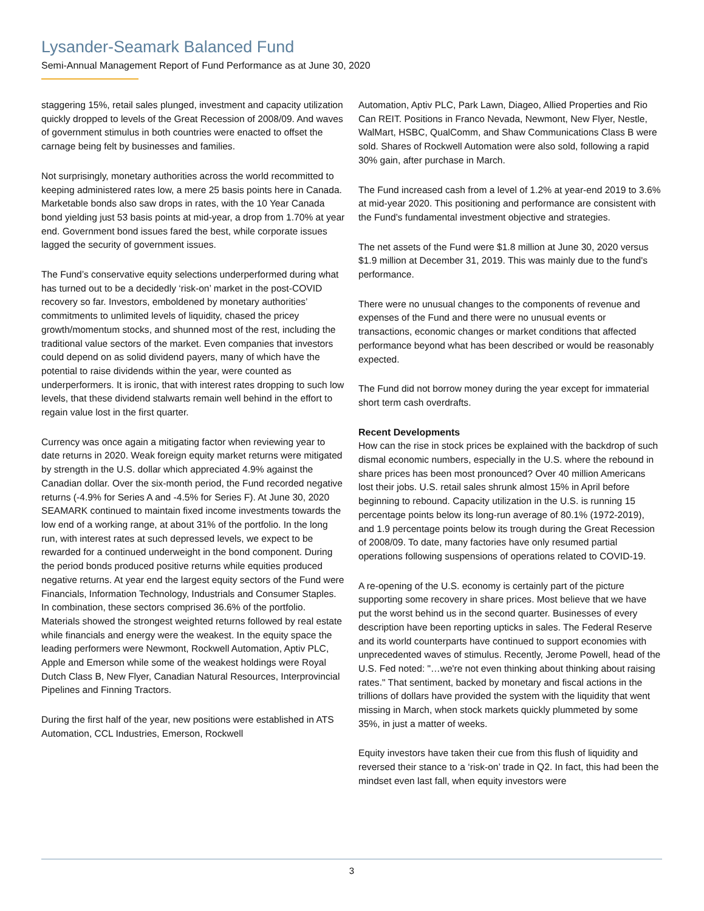Lysander-Seamark Balanced Fund
Semi-Annual Management Report of Fund Performance as at June 30, 2020
staggering 15%, retail sales plunged, investment and capacity utilization quickly dropped to levels of the Great Recession of 2008/09. And waves of government stimulus in both countries were enacted to offset the carnage being felt by businesses and families.
Not surprisingly, monetary authorities across the world recommitted to keeping administered rates low, a mere 25 basis points here in Canada. Marketable bonds also saw drops in rates, with the 10 Year Canada bond yielding just 53 basis points at mid-year, a drop from 1.70% at year end. Government bond issues fared the best, while corporate issues lagged the security of government issues.
The Fund’s conservative equity selections underperformed during what has turned out to be a decidedly ‘risk-on’ market in the post-COVID recovery so far. Investors, emboldened by monetary authorities’ commitments to unlimited levels of liquidity, chased the pricey growth/momentum stocks, and shunned most of the rest, including the traditional value sectors of the market. Even companies that investors could depend on as solid dividend payers, many of which have the potential to raise dividends within the year, were counted as underperformers. It is ironic, that with interest rates dropping to such low levels, that these dividend stalwarts remain well behind in the effort to regain value lost in the first quarter.
Currency was once again a mitigating factor when reviewing year to date returns in 2020. Weak foreign equity market returns were mitigated by strength in the U.S. dollar which appreciated 4.9% against the Canadian dollar. Over the six-month period, the Fund recorded negative returns (-4.9% for Series A and -4.5% for Series F). At June 30, 2020 SEAMARK continued to maintain fixed income investments towards the low end of a working range, at about 31% of the portfolio. In the long run, with interest rates at such depressed levels, we expect to be rewarded for a continued underweight in the bond component. During the period bonds produced positive returns while equities produced negative returns. At year end the largest equity sectors of the Fund were Financials, Information Technology, Industrials and Consumer Staples. In combination, these sectors comprised 36.6% of the portfolio. Materials showed the strongest weighted returns followed by real estate while financials and energy were the weakest. In the equity space the leading performers were Newmont, Rockwell Automation, Aptiv PLC, Apple and Emerson while some of the weakest holdings were Royal Dutch Class B, New Flyer, Canadian Natural Resources, Interprovincial Pipelines and Finning Tractors.
During the first half of the year, new positions were established in ATS Automation, CCL Industries, Emerson, Rockwell
Automation, Aptiv PLC, Park Lawn, Diageo, Allied Properties and Rio Can REIT. Positions in Franco Nevada, Newmont, New Flyer, Nestle, WalMart, HSBC, QualComm, and Shaw Communications Class B were sold. Shares of Rockwell Automation were also sold, following a rapid 30% gain, after purchase in March.
The Fund increased cash from a level of 1.2% at year-end 2019 to 3.6% at mid-year 2020. This positioning and performance are consistent with the Fund’s fundamental investment objective and strategies.
The net assets of the Fund were $1.8 million at June 30, 2020 versus $1.9 million at December 31, 2019. This was mainly due to the fund's performance.
There were no unusual changes to the components of revenue and expenses of the Fund and there were no unusual events or transactions, economic changes or market conditions that affected performance beyond what has been described or would be reasonably expected.
The Fund did not borrow money during the year except for immaterial short term cash overdrafts.
Recent Developments
How can the rise in stock prices be explained with the backdrop of such dismal economic numbers, especially in the U.S. where the rebound in share prices has been most pronounced? Over 40 million Americans lost their jobs. U.S. retail sales shrunk almost 15% in April before beginning to rebound. Capacity utilization in the U.S. is running 15 percentage points below its long-run average of 80.1% (1972-2019), and 1.9 percentage points below its trough during the Great Recession of 2008/09. To date, many factories have only resumed partial operations following suspensions of operations related to COVID-19.
A re-opening of the U.S. economy is certainly part of the picture supporting some recovery in share prices. Most believe that we have put the worst behind us in the second quarter. Businesses of every description have been reporting upticks in sales. The Federal Reserve and its world counterparts have continued to support economies with unprecedented waves of stimulus. Recently, Jerome Powell, head of the U.S. Fed noted: "…we're not even thinking about thinking about raising rates." That sentiment, backed by monetary and fiscal actions in the trillions of dollars have provided the system with the liquidity that went missing in March, when stock markets quickly plummeted by some 35%, in just a matter of weeks.
Equity investors have taken their cue from this flush of liquidity and reversed their stance to a ‘risk-on’ trade in Q2. In fact, this had been the mindset even last fall, when equity investors were
3